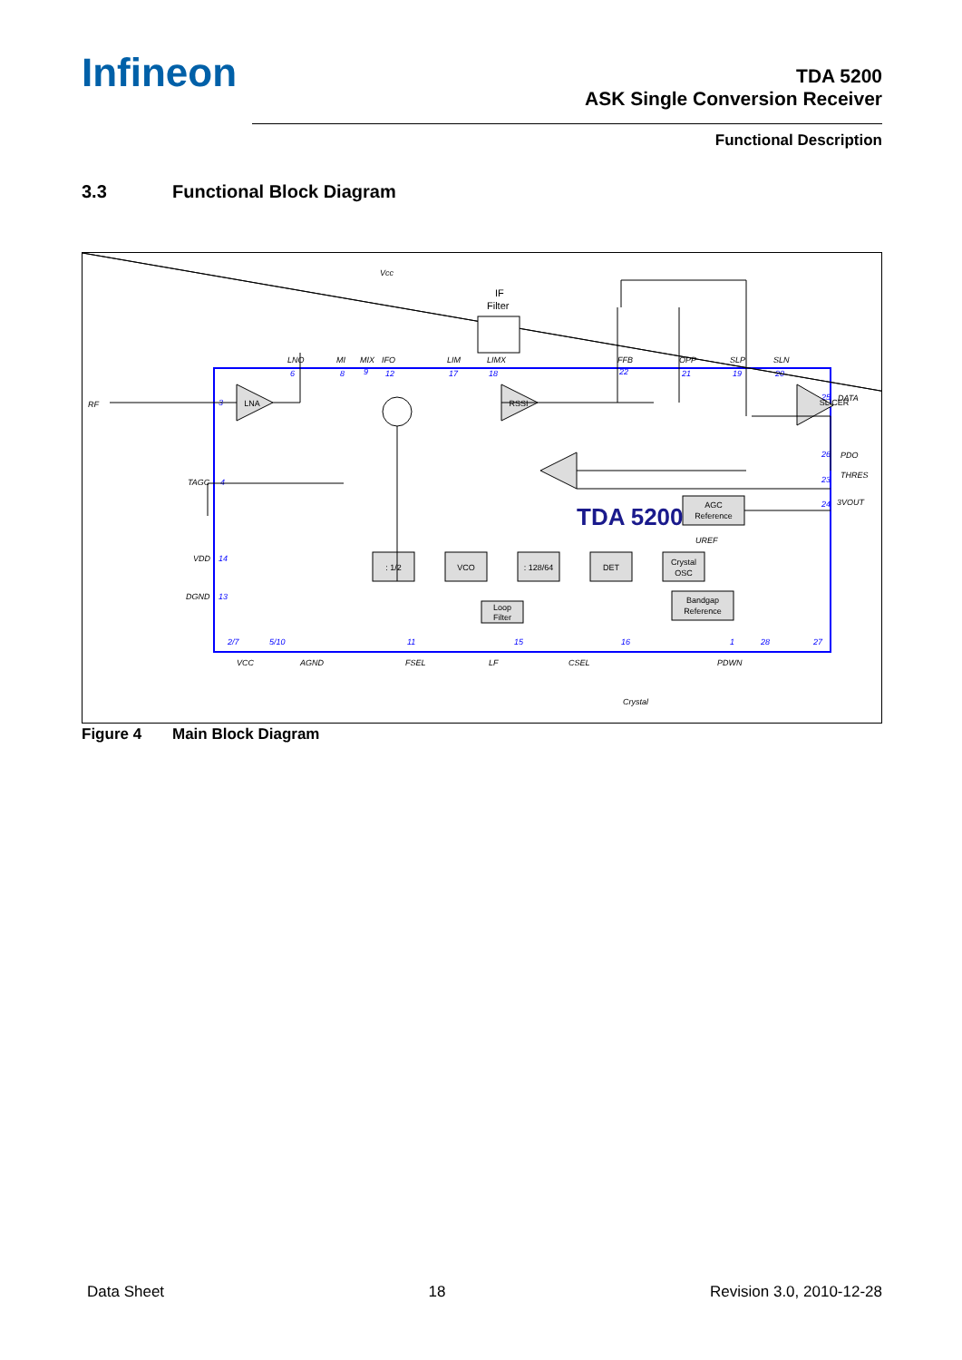Infineon
TDA 5200
ASK Single Conversion Receiver
Functional Description
3.3 Functional Block Diagram
RF
LNO
MI
MIX
IFO
LIM
LIMX
FFB
OPP
SLP
SLN
DATA
PDO
THRES
3VOUT
TAGC
VDD
DGND
VCC
AGND
FSEL
LF
CSEL
PDWN
Crystal
Vcc
UREF
IF
Filter
6
8
9
12
17
18
22
21
19
20
25
26
23
24
3
4
14
13
2/7
5/10
11
15
16
1
28
27
LNA
RSSI
SLICER
: 1/2
VCO
: 128/64
DET
Crystal
OSC
AGC
Reference
Bandgap
Reference
Loop
Filter
TDA 5200
Figure 4 Main Block Diagram
Data Sheet 18 Revision 3.0, 2010-12-28